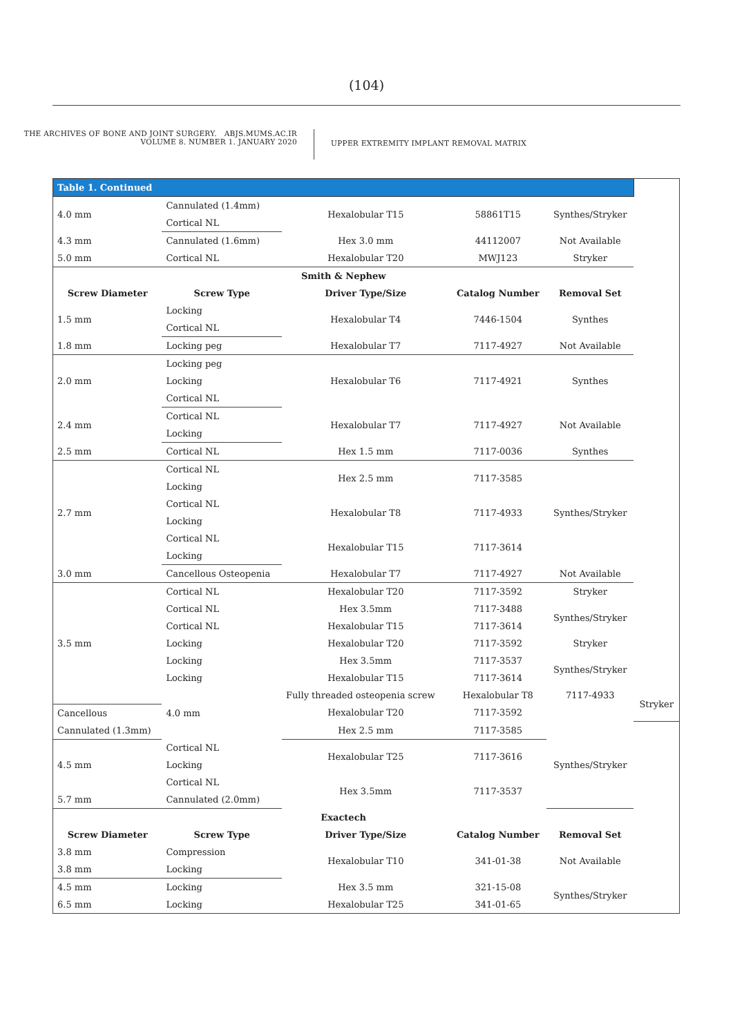(104)
THE ARCHIVES OF BONE AND JOINT SURGERY. ABJS.MUMS.AC.IR
VOLUME 8. NUMBER 1. JANUARY 2020
UPPER EXTREMITY IMPLANT REMOVAL MATRIX
| Table 1. Continued | | | | | |
| --- | --- | --- | --- | --- | --- |
| 4.0 mm | Cannulated (1.4mm) | Hexalobular T15 | 58861T15 | Synthes/Stryker | |
| | Cortical NL | | | | |
| 4.3 mm | Cannulated (1.6mm) | Hex 3.0 mm | 44112007 | Not Available | |
| 5.0 mm | Cortical NL | Hexalobular T20 | MWJ123 | Stryker | |
| Smith & Nephew | | | | | |
| Screw Diameter | Screw Type | Driver Type/Size | Catalog Number | Removal Set | |
| 1.5 mm | Locking | Hexalobular T4 | 7446-1504 | Synthes | |
| | Cortical NL | | | | |
| 1.8 mm | Locking peg | Hexalobular T7 | 7117-4927 | Not Available | |
| 2.0 mm | Locking peg | Hexalobular T6 | 7117-4921 | Synthes | |
| | Locking | | | | |
| | Cortical NL | | | | |
| 2.4 mm | Cortical NL | Hexalobular T7 | 7117-4927 | Not Available | |
| | Locking | | | | |
| 2.5 mm | Cortical NL | Hex 1.5 mm | 7117-0036 | Synthes | |
| 2.7 mm | Cortical NL | Hex 2.5 mm | 7117-3585 | Synthes/Stryker | |
| | Locking | | | | |
| | Cortical NL | Hexalobular T8 | 7117-4933 | | |
| | Locking | | | | |
| | Cortical NL | Hexalobular T15 | 7117-3614 | | |
| | Locking | | | | |
| 3.0 mm | Cancellous Osteopenia | Hexalobular T7 | 7117-4927 | Not Available | |
| 3.5 mm | Cortical NL | Hexalobular T20 | 7117-3592 | Stryker | |
| | Cortical NL | Hex 3.5mm | 7117-3488 | Synthes/Stryker | |
| | Cortical NL | Hexalobular T15 | 7117-3614 | | |
| | Locking | Hexalobular T20 | 7117-3592 | Stryker | |
| | Locking | Hex 3.5mm | 7117-3537 | Synthes/Stryker | |
| | Locking | Hexalobular T15 | 7117-3614 | | |
| | 4.0 mm | Fully threaded osteopenia screw | Hexalobular T8 | 7117-4933 | Stryker |
| Cancellous | | Hexalobular T20 | 7117-3592 | | |
| Cannulated (1.3mm) | | Hex 2.5 mm | 7117-3585 | Synthes/Stryker | |
| 4.5 mm | Cortical NL | Hexalobular T25 | 7117-3616 | | |
| | Locking | | | | |
| | Cortical NL | Hex 3.5mm | 7117-3537 | | |
| 5.7 mm | Cannulated (2.0mm) | | | | |
| Exactech | | | | | |
| Screw Diameter | Screw Type | Driver Type/Size | Catalog Number | Removal Set | |
| 3.8 mm | Compression | Hexalobular T10 | 341-01-38 | Not Available | |
| 3.8 mm | Locking | | | | |
| 4.5 mm | Locking | Hex 3.5 mm | 321-15-08 | Synthes/Stryker | |
| 6.5 mm | Locking | Hexalobular T25 | 341-01-65 | | |